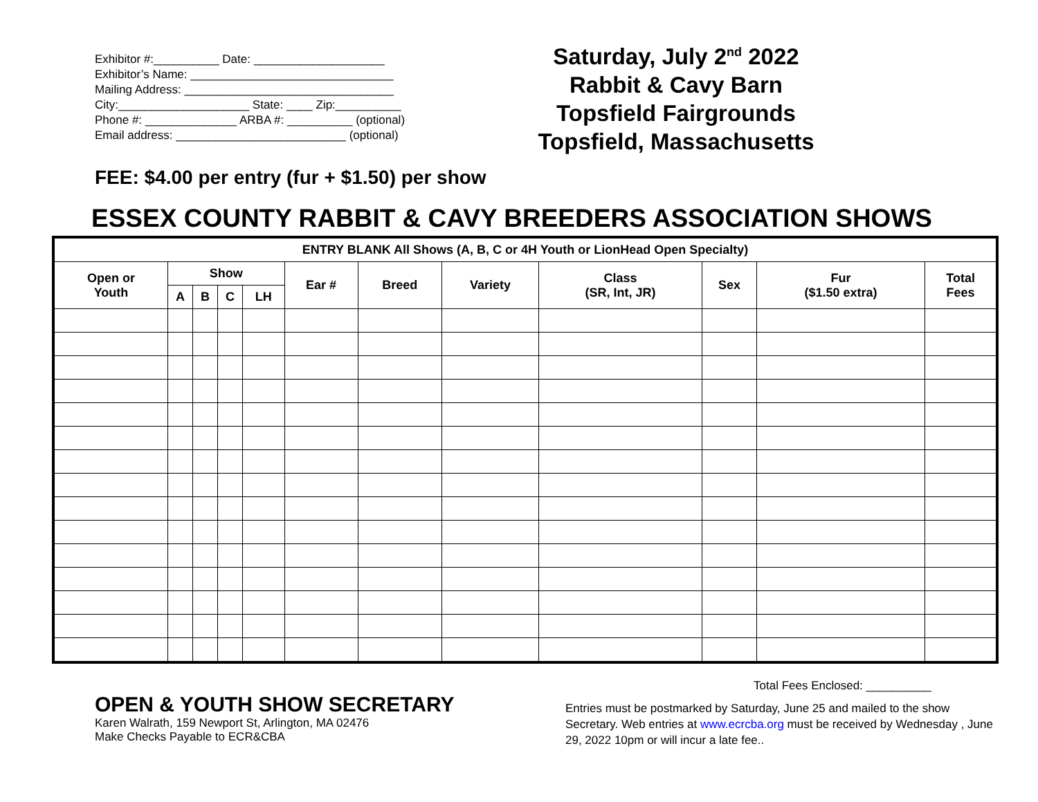Exhibitor #:__________ Date: ____________________
Exhibitor’s Name: _______________________________
Mailing Address: ________________________________
City:____________________ State: ____ Zip:__________
Phone #: ______________ ARBA #: __________ (optional)
Email address: __________________________ (optional)
Saturday, July 2<sup>nd</sup> 2022
Rabbit & Cavy Barn
Topsfield Fairgrounds
Topsfield, Massachusetts
FEE: $4.00 per entry (fur + $1.50) per show
ESSEX COUNTY RABBIT & CAVY BREEDERS ASSOCIATION SHOWS
| ENTRY BLANK All Shows (A, B, C or 4H Youth or LionHead Open Specialty) | | | | | | | | | | | |
| --- | --- | --- | --- | --- | --- | --- | --- | --- | --- | --- | --- |
| Open or Youth | Show | | | | Ear # | Breed | Variety | Class (SR, Int, JR) | Sex | Fur ($1.50 extra) | Total Fees |
| | A | B | C | LH | | | | | | | |
OPEN & YOUTH SHOW SECRETARY
Karen Walrath, 159 Newport St, Arlington, MA 02476
Make Checks Payable to ECR&CBA
Total Fees Enclosed: __________
Entries must be postmarked by Saturday, June 25 and mailed to the show Secretary. Web entries at www.ecrcba.org must be received by Wednesday , June 29, 2022 10pm or will incur a late fee..